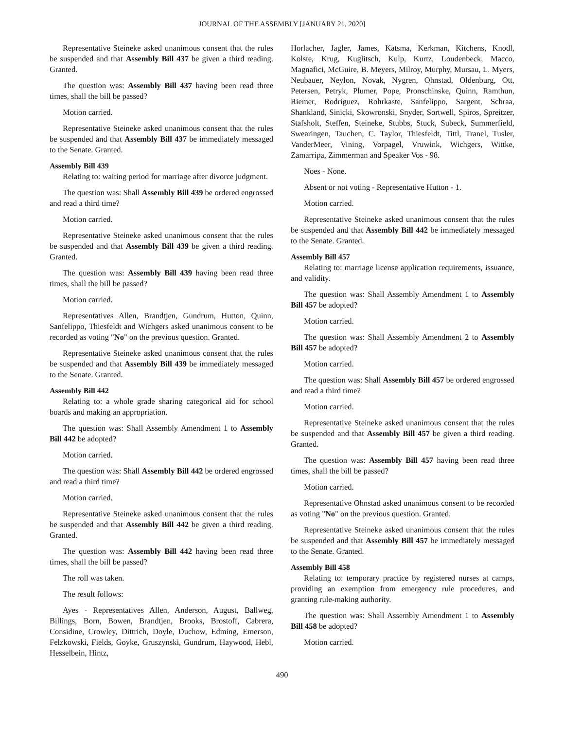JOURNAL OF THE ASSEMBLY [JANUARY 21, 2020]
Representative Steineke asked unanimous consent that the rules be suspended and that Assembly Bill 437 be given a third reading. Granted.
The question was: Assembly Bill 437 having been read three times, shall the bill be passed?
Motion carried.
Representative Steineke asked unanimous consent that the rules be suspended and that Assembly Bill 437 be immediately messaged to the Senate. Granted.
Assembly Bill 439
Relating to: waiting period for marriage after divorce judgment.
The question was: Shall Assembly Bill 439 be ordered engrossed and read a third time?
Motion carried.
Representative Steineke asked unanimous consent that the rules be suspended and that Assembly Bill 439 be given a third reading. Granted.
The question was: Assembly Bill 439 having been read three times, shall the bill be passed?
Motion carried.
Representatives Allen, Brandtjen, Gundrum, Hutton, Quinn, Sanfelippo, Thiesfeldt and Wichgers asked unanimous consent to be recorded as voting "No" on the previous question. Granted.
Representative Steineke asked unanimous consent that the rules be suspended and that Assembly Bill 439 be immediately messaged to the Senate. Granted.
Assembly Bill 442
Relating to: a whole grade sharing categorical aid for school boards and making an appropriation.
The question was: Shall Assembly Amendment 1 to Assembly Bill 442 be adopted?
Motion carried.
The question was: Shall Assembly Bill 442 be ordered engrossed and read a third time?
Motion carried.
Representative Steineke asked unanimous consent that the rules be suspended and that Assembly Bill 442 be given a third reading. Granted.
The question was: Assembly Bill 442 having been read three times, shall the bill be passed?
The roll was taken.
The result follows:
Ayes - Representatives Allen, Anderson, August, Ballweg, Billings, Born, Bowen, Brandtjen, Brooks, Brostoff, Cabrera, Considine, Crowley, Dittrich, Doyle, Duchow, Edming, Emerson, Felzkowski, Fields, Goyke, Gruszynski, Gundrum, Haywood, Hebl, Hesselbein, Hintz,
Horlacher, Jagler, James, Katsma, Kerkman, Kitchens, Knodl, Kolste, Krug, Kuglitsch, Kulp, Kurtz, Loudenbeck, Macco, Magnafici, McGuire, B. Meyers, Milroy, Murphy, Mursau, L. Myers, Neubauer, Neylon, Novak, Nygren, Ohnstad, Oldenburg, Ott, Petersen, Petryk, Plumer, Pope, Pronschinske, Quinn, Ramthun, Riemer, Rodriguez, Rohrkaste, Sanfelippo, Sargent, Schraa, Shankland, Sinicki, Skowronski, Snyder, Sortwell, Spiros, Spreitzer, Stafsholt, Steffen, Steineke, Stubbs, Stuck, Subeck, Summerfield, Swearingen, Tauchen, C. Taylor, Thiesfeldt, Tittl, Tranel, Tusler, VanderMeer, Vining, Vorpagel, Vruwink, Wichgers, Wittke, Zamarripa, Zimmerman and Speaker Vos - 98.
Noes - None.
Absent or not voting - Representative Hutton - 1.
Motion carried.
Representative Steineke asked unanimous consent that the rules be suspended and that Assembly Bill 442 be immediately messaged to the Senate. Granted.
Assembly Bill 457
Relating to: marriage license application requirements, issuance, and validity.
The question was: Shall Assembly Amendment 1 to Assembly Bill 457 be adopted?
Motion carried.
The question was: Shall Assembly Amendment 2 to Assembly Bill 457 be adopted?
Motion carried.
The question was: Shall Assembly Bill 457 be ordered engrossed and read a third time?
Motion carried.
Representative Steineke asked unanimous consent that the rules be suspended and that Assembly Bill 457 be given a third reading. Granted.
The question was: Assembly Bill 457 having been read three times, shall the bill be passed?
Motion carried.
Representative Ohnstad asked unanimous consent to be recorded as voting "No" on the previous question. Granted.
Representative Steineke asked unanimous consent that the rules be suspended and that Assembly Bill 457 be immediately messaged to the Senate. Granted.
Assembly Bill 458
Relating to: temporary practice by registered nurses at camps, providing an exemption from emergency rule procedures, and granting rule-making authority.
The question was: Shall Assembly Amendment 1 to Assembly Bill 458 be adopted?
Motion carried.
490